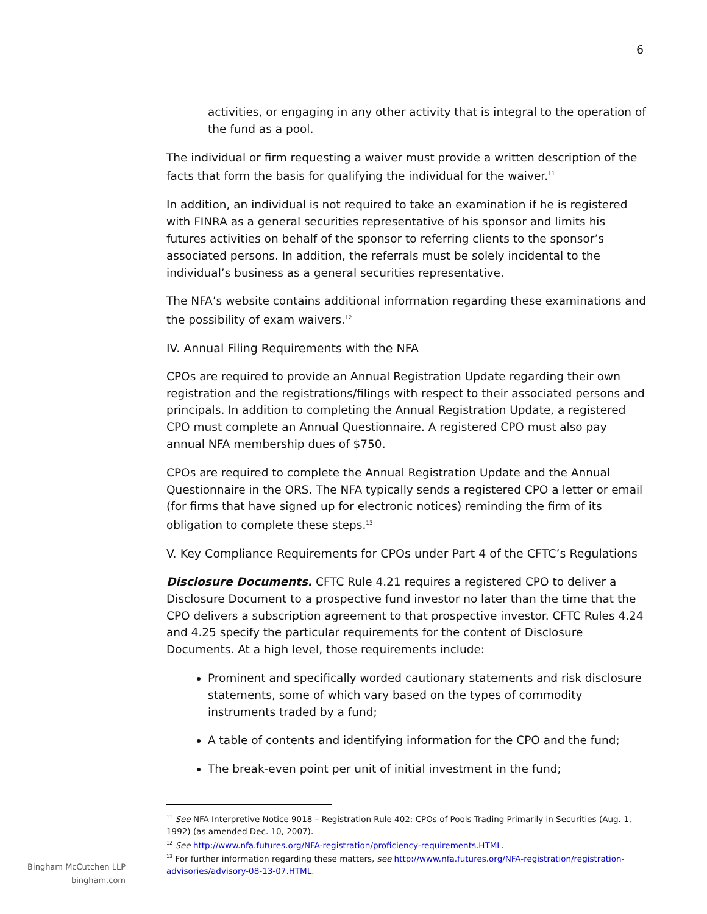6
activities, or engaging in any other activity that is integral to the operation of the fund as a pool.
The individual or firm requesting a waiver must provide a written description of the facts that form the basis for qualifying the individual for the waiver.<sup>11</sup>
In addition, an individual is not required to take an examination if he is registered with FINRA as a general securities representative of his sponsor and limits his futures activities on behalf of the sponsor to referring clients to the sponsor’s associated persons. In addition, the referrals must be solely incidental to the individual’s business as a general securities representative.
The NFA’s website contains additional information regarding these examinations and the possibility of exam waivers.<sup>12</sup>
IV. Annual Filing Requirements with the NFA
CPOs are required to provide an Annual Registration Update regarding their own registration and the registrations/filings with respect to their associated persons and principals. In addition to completing the Annual Registration Update, a registered CPO must complete an Annual Questionnaire. A registered CPO must also pay annual NFA membership dues of $750.
CPOs are required to complete the Annual Registration Update and the Annual Questionnaire in the ORS. The NFA typically sends a registered CPO a letter or email (for firms that have signed up for electronic notices) reminding the firm of its obligation to complete these steps.<sup>13</sup>
V. Key Compliance Requirements for CPOs under Part 4 of the CFTC’s Regulations
Disclosure Documents. CFTC Rule 4.21 requires a registered CPO to deliver a Disclosure Document to a prospective fund investor no later than the time that the CPO delivers a subscription agreement to that prospective investor. CFTC Rules 4.24 and 4.25 specify the particular requirements for the content of Disclosure Documents. At a high level, those requirements include:
Prominent and specifically worded cautionary statements and risk disclosure statements, some of which vary based on the types of commodity instruments traded by a fund;
A table of contents and identifying information for the CPO and the fund;
The break-even point per unit of initial investment in the fund;
<sup>11</sup> See NFA Interpretive Notice 9018 – Registration Rule 402: CPOs of Pools Trading Primarily in Securities (Aug. 1, 1992) (as amended Dec. 10, 2007).
<sup>12</sup> See http://www.nfa.futures.org/NFA-registration/proficiency-requirements.HTML.
<sup>13</sup> For further information regarding these matters, see http://www.nfa.futures.org/NFA-registration/registration-advisories/advisory-08-13-07.HTML.
Bingham McCutchen LLP
bingham.com